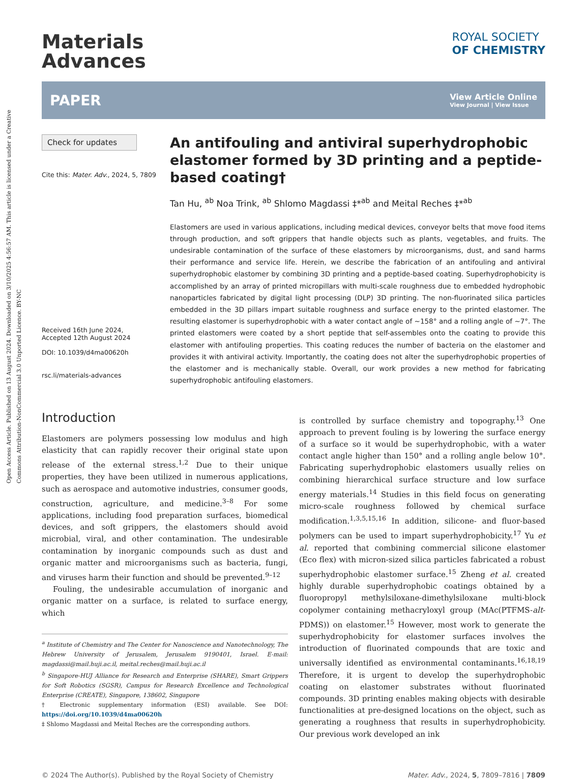Open Access Article. Published on 13 August 2024. Downloaded on 3/10/2025 4:56:57 AM. This article is licensed under a Creative Commons Attribution-NonCommercial 3.0 Unported Licence. BY-NC
Materials
Advances
ROYAL SOCIETY
OF CHEMISTRY
PAPER
View Article Online
View Journal | View Issue
Check for updates
Cite this: Mater. Adv., 2024, 5, 7809
Received 16th June 2024,
Accepted 12th August 2024
DOI: 10.1039/d4ma00620h
rsc.li/materials-advances
An antifouling and antiviral superhydrophobic elastomer formed by 3D printing and a peptide-based coating†
Tan Hu, <sup>ab</sup> Noa Trink, <sup>ab</sup> Shlomo Magdassi ‡*<sup>ab</sup> and Meital Reches ‡*<sup>ab</sup>
Elastomers are used in various applications, including medical devices, conveyor belts that move food items through production, and soft grippers that handle objects such as plants, vegetables, and fruits. The undesirable contamination of the surface of these elastomers by microorganisms, dust, and sand harms their performance and service life. Herein, we describe the fabrication of an antifouling and antiviral superhydrophobic elastomer by combining 3D printing and a peptide-based coating. Superhydrophobicity is accomplished by an array of printed micropillars with multi-scale roughness due to embedded hydrophobic nanoparticles fabricated by digital light processing (DLP) 3D printing. The non-fluorinated silica particles embedded in the 3D pillars impart suitable roughness and surface energy to the printed elastomer. The resulting elastomer is superhydrophobic with a water contact angle of ∼158° and a rolling angle of ∼7°. The printed elastomers were coated by a short peptide that self-assembles onto the coating to provide this elastomer with antifouling properties. This coating reduces the number of bacteria on the elastomer and provides it with antiviral activity. Importantly, the coating does not alter the superhydrophobic properties of the elastomer and is mechanically stable. Overall, our work provides a new method for fabricating superhydrophobic antifouling elastomers.
Introduction
Elastomers are polymers possessing low modulus and high elasticity that can rapidly recover their original state upon release of the external stress.<sup>1,2</sup> Due to their unique properties, they have been utilized in numerous applications, such as aerospace and automotive industries, consumer goods, construction, agriculture, and medicine.<sup>3–8</sup> For some applications, including food preparation surfaces, biomedical devices, and soft grippers, the elastomers should avoid microbial, viral, and other contamination. The undesirable contamination by inorganic compounds such as dust and organic matter and microorganisms such as bacteria, fungi, and viruses harm their function and should be prevented.<sup>9–12</sup>
Fouling, the undesirable accumulation of inorganic and organic matter on a surface, is related to surface energy, which
<sup>a</sup> Institute of Chemistry and The Center for Nanoscience and Nanotechnology, The Hebrew University of Jerusalem, Jerusalem 9190401, Israel. E-mail: magdassi@mail.huji.ac.il, meital.reches@mail.huji.ac.il
<sup>b</sup> Singapore-HUJ Alliance for Research and Enterprise (SHARE), Smart Grippers for Soft Robotics (SGSR), Campus for Research Excellence and Technological Enterprise (CREATE), Singapore, 138602, Singapore
† Electronic supplementary information (ESI) available. See DOI: https://doi.org/10.1039/d4ma00620h
‡ Shlomo Magdassi and Meital Reches are the corresponding authors.
is controlled by surface chemistry and topography.<sup>13</sup> One approach to prevent fouling is by lowering the surface energy of a surface so it would be superhydrophobic, with a water contact angle higher than 150° and a rolling angle below 10°. Fabricating superhydrophobic elastomers usually relies on combining hierarchical surface structure and low surface energy materials.<sup>14</sup> Studies in this field focus on generating micro-scale roughness followed by chemical surface modification.<sup>1,3,5,15,16</sup> In addition, silicone- and fluor-based polymers can be used to impart superhydrophobicity.<sup>17</sup> Yu et al. reported that combining commercial silicone elastomer (Eco flex) with micron-sized silica particles fabricated a robust superhydrophobic elastomer surface.<sup>15</sup> Zheng et al. created highly durable superhydrophobic coatings obtained by a fluoropropyl methylsiloxane-dimethylsiloxane multi-block copolymer containing methacryloxyl group (MAc(PTFMS-alt-PDMS)) on elastomer.<sup>15</sup> However, most work to generate the superhydrophobicity for elastomer surfaces involves the introduction of fluorinated compounds that are toxic and universally identified as environmental contaminants.<sup>16,18,19</sup> Therefore, it is urgent to develop the superhydrophobic coating on elastomer substrates without fluorinated compounds. 3D printing enables making objects with desirable functionalities at pre-designed locations on the object, such as generating a roughness that results in superhydrophobicity. Our previous work developed an ink
© 2024 The Author(s). Published by the Royal Society of Chemistry Mater. Adv., 2024, 5, 7809–7816 | 7809